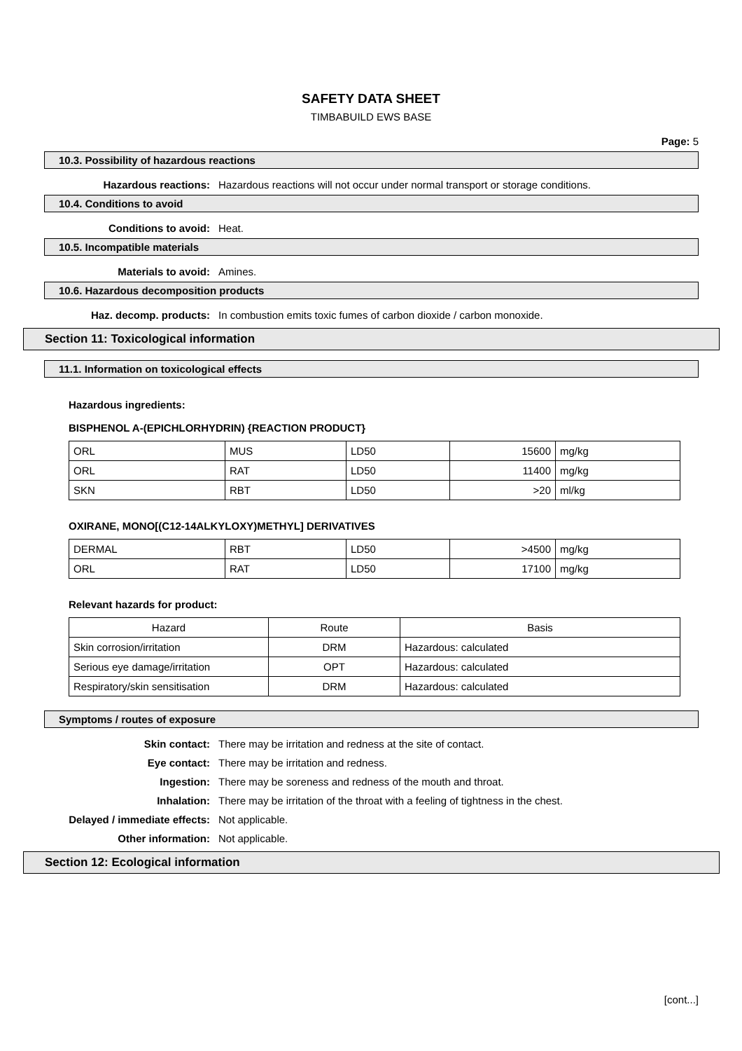SAFETY DATA SHEET
TIMBABUILD EWS BASE
Page: 5
10.3. Possibility of hazardous reactions
Hazardous reactions: Hazardous reactions will not occur under normal transport or storage conditions.
10.4. Conditions to avoid
Conditions to avoid: Heat.
10.5. Incompatible materials
Materials to avoid: Amines.
10.6. Hazardous decomposition products
Haz. decomp. products: In combustion emits toxic fumes of carbon dioxide / carbon monoxide.
Section 11: Toxicological information
11.1. Information on toxicological effects
Hazardous ingredients:
BISPHENOL A-(EPICHLORHYDRIN) {REACTION PRODUCT}
| ORL | MUS | LD50 | 15600 | mg/kg |
| ORL | RAT | LD50 | 11400 | mg/kg |
| SKN | RBT | LD50 | >20 | ml/kg |
OXIRANE, MONO[(C12-14ALKYLOXY)METHYL] DERIVATIVES
| DERMAL | RBT | LD50 | >4500 | mg/kg |
| ORL | RAT | LD50 | 17100 | mg/kg |
Relevant hazards for product:
| Hazard | Route | Basis |
| --- | --- | --- |
| Skin corrosion/irritation | DRM | Hazardous: calculated |
| Serious eye damage/irritation | OPT | Hazardous: calculated |
| Respiratory/skin sensitisation | DRM | Hazardous: calculated |
Symptoms / routes of exposure
Skin contact: There may be irritation and redness at the site of contact.
Eye contact: There may be irritation and redness.
Ingestion: There may be soreness and redness of the mouth and throat.
Inhalation: There may be irritation of the throat with a feeling of tightness in the chest.
Delayed / immediate effects: Not applicable.
Other information: Not applicable.
Section 12: Ecological information
[cont...]